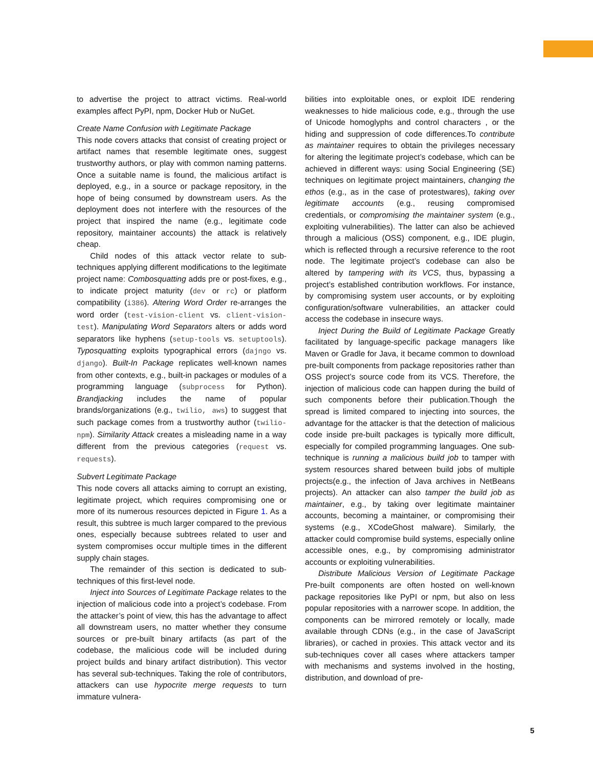to advertise the project to attract victims. Real-world examples affect PyPI, npm, Docker Hub or NuGet.
Create Name Confusion with Legitimate Package
This node covers attacks that consist of creating project or artifact names that resemble legitimate ones, suggest trustworthy authors, or play with common naming patterns. Once a suitable name is found, the malicious artifact is deployed, e.g., in a source or package repository, in the hope of being consumed by downstream users. As the deployment does not interfere with the resources of the project that inspired the name (e.g., legitimate code repository, maintainer accounts) the attack is relatively cheap.
Child nodes of this attack vector relate to sub-techniques applying different modifications to the legitimate project name: Combosquatting adds pre or post-fixes, e.g., to indicate project maturity (dev or rc) or platform compatibility (i386). Altering Word Order re-arranges the word order (test-vision-client vs. client-vision-test). Manipulating Word Separators alters or adds word separators like hyphens (setup-tools vs. setuptools). Typosquatting exploits typographical errors (dajngo vs. django). Built-In Package replicates well-known names from other contexts, e.g., built-in packages or modules of a programming language (subprocess for Python). Brandjacking includes the name of popular brands/organizations (e.g., twilio, aws) to suggest that such package comes from a trustworthy author (twilio-npm). Similarity Attack creates a misleading name in a way different from the previous categories (request vs. requests).
Subvert Legitimate Package
This node covers all attacks aiming to corrupt an existing, legitimate project, which requires compromising one or more of its numerous resources depicted in Figure 1. As a result, this subtree is much larger compared to the previous ones, especially because subtrees related to user and system compromises occur multiple times in the different supply chain stages.
The remainder of this section is dedicated to sub-techniques of this first-level node.
Inject into Sources of Legitimate Package relates to the injection of malicious code into a project’s codebase. From the attacker’s point of view, this has the advantage to affect all downstream users, no matter whether they consume sources or pre-built binary artifacts (as part of the codebase, the malicious code will be included during project builds and binary artifact distribution). This vector has several sub-techniques. Taking the role of contributors, attackers can use hypocrite merge requests to turn immature vulnera-
bilities into exploitable ones, or exploit IDE rendering weaknesses to hide malicious code, e.g., through the use of Unicode homoglyphs and control characters , or the hiding and suppression of code differences.To contribute as maintainer requires to obtain the privileges necessary for altering the legitimate project’s codebase, which can be achieved in different ways: using Social Engineering (SE) techniques on legitimate project maintainers, changing the ethos (e.g., as in the case of protestwares), taking over legitimate accounts (e.g., reusing compromised credentials, or compromising the maintainer system (e.g., exploiting vulnerabilities). The latter can also be achieved through a malicious (OSS) component, e.g., IDE plugin, which is reflected through a recursive reference to the root node. The legitimate project’s codebase can also be altered by tampering with its VCS, thus, bypassing a project’s established contribution workflows. For instance, by compromising system user accounts, or by exploiting configuration/software vulnerabilities, an attacker could access the codebase in insecure ways.
Inject During the Build of Legitimate Package Greatly facilitated by language-specific package managers like Maven or Gradle for Java, it became common to download pre-built components from package repositories rather than OSS project’s source code from its VCS. Therefore, the injection of malicious code can happen during the build of such components before their publication.Though the spread is limited compared to injecting into sources, the advantage for the attacker is that the detection of malicious code inside pre-built packages is typically more difficult, especially for compiled programming languages. One sub-technique is running a malicious build job to tamper with system resources shared between build jobs of multiple projects(e.g., the infection of Java archives in NetBeans projects). An attacker can also tamper the build job as maintainer, e.g., by taking over legitimate maintainer accounts, becoming a maintainer, or compromising their systems (e.g., XCodeGhost malware). Similarly, the attacker could compromise build systems, especially online accessible ones, e.g., by compromising administrator accounts or exploiting vulnerabilities.
Distribute Malicious Version of Legitimate Package Pre-built components are often hosted on well-known package repositories like PyPI or npm, but also on less popular repositories with a narrower scope. In addition, the components can be mirrored remotely or locally, made available through CDNs (e.g., in the case of JavaScript libraries), or cached in proxies. This attack vector and its sub-techniques cover all cases where attackers tamper with mechanisms and systems involved in the hosting, distribution, and download of pre-
5